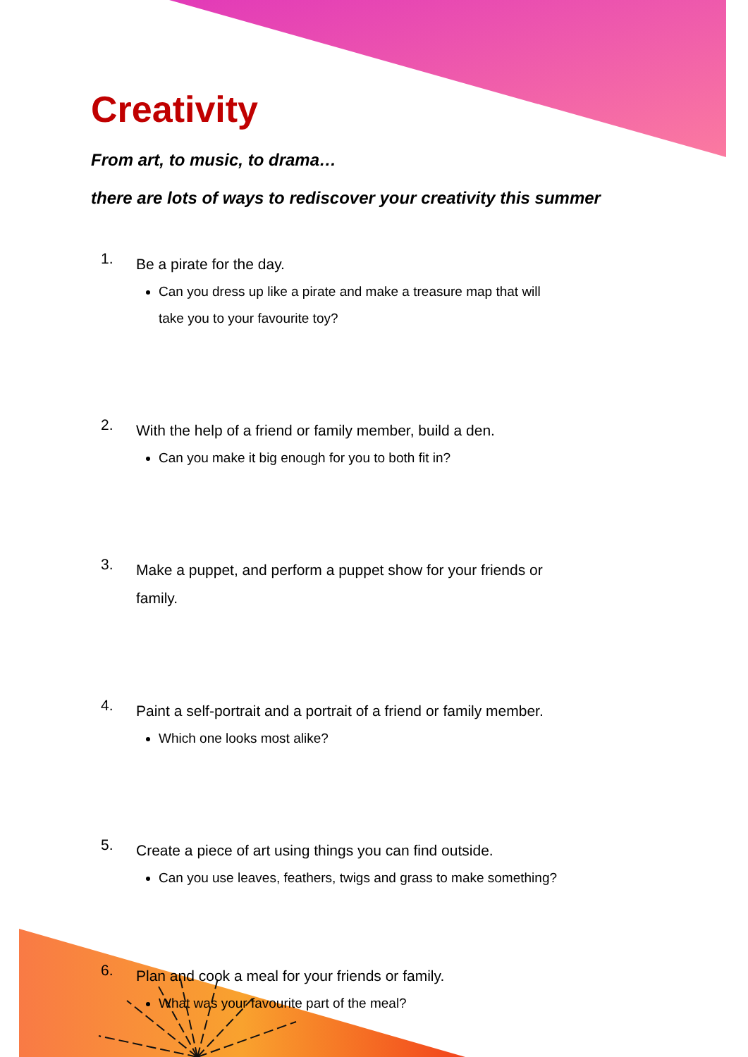Creativity
From art, to music, to drama…
there are lots of ways to rediscover your creativity this summer
1.
Be a pirate for the day.
Can you dress up like a pirate and make a treasure map that will take you to your favourite toy?
2.
With the help of a friend or family member, build a den.
Can you make it big enough for you to both fit in?
3.
Make a puppet, and perform a puppet show for your friends or family.
4.
Paint a self-portrait and a portrait of a friend or family member.
Which one looks most alike?
5.
Create a piece of art using things you can find outside.
Can you use leaves, feathers, twigs and grass to make something?
6.
Plan and cook a meal for your friends or family.
What was your favourite part of the meal?